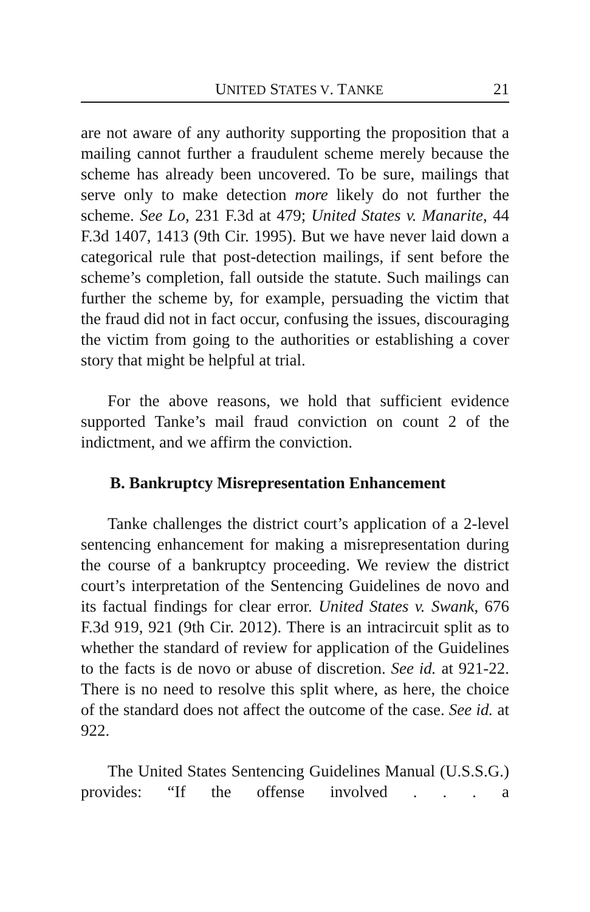UNITED STATES V. TANKE 21
are not aware of any authority supporting the proposition that a mailing cannot further a fraudulent scheme merely because the scheme has already been uncovered. To be sure, mailings that serve only to make detection more likely do not further the scheme. See Lo, 231 F.3d at 479; United States v. Manarite, 44 F.3d 1407, 1413 (9th Cir. 1995). But we have never laid down a categorical rule that post-detection mailings, if sent before the scheme’s completion, fall outside the statute. Such mailings can further the scheme by, for example, persuading the victim that the fraud did not in fact occur, confusing the issues, discouraging the victim from going to the authorities or establishing a cover story that might be helpful at trial.
For the above reasons, we hold that sufficient evidence supported Tanke’s mail fraud conviction on count 2 of the indictment, and we affirm the conviction.
B. Bankruptcy Misrepresentation Enhancement
Tanke challenges the district court’s application of a 2-level sentencing enhancement for making a misrepresentation during the course of a bankruptcy proceeding. We review the district court’s interpretation of the Sentencing Guidelines de novo and its factual findings for clear error. United States v. Swank, 676 F.3d 919, 921 (9th Cir. 2012). There is an intracircuit split as to whether the standard of review for application of the Guidelines to the facts is de novo or abuse of discretion. See id. at 921-22. There is no need to resolve this split where, as here, the choice of the standard does not affect the outcome of the case. See id. at 922.
The United States Sentencing Guidelines Manual (U.S.S.G.) provides: “If the offense involved . . . a